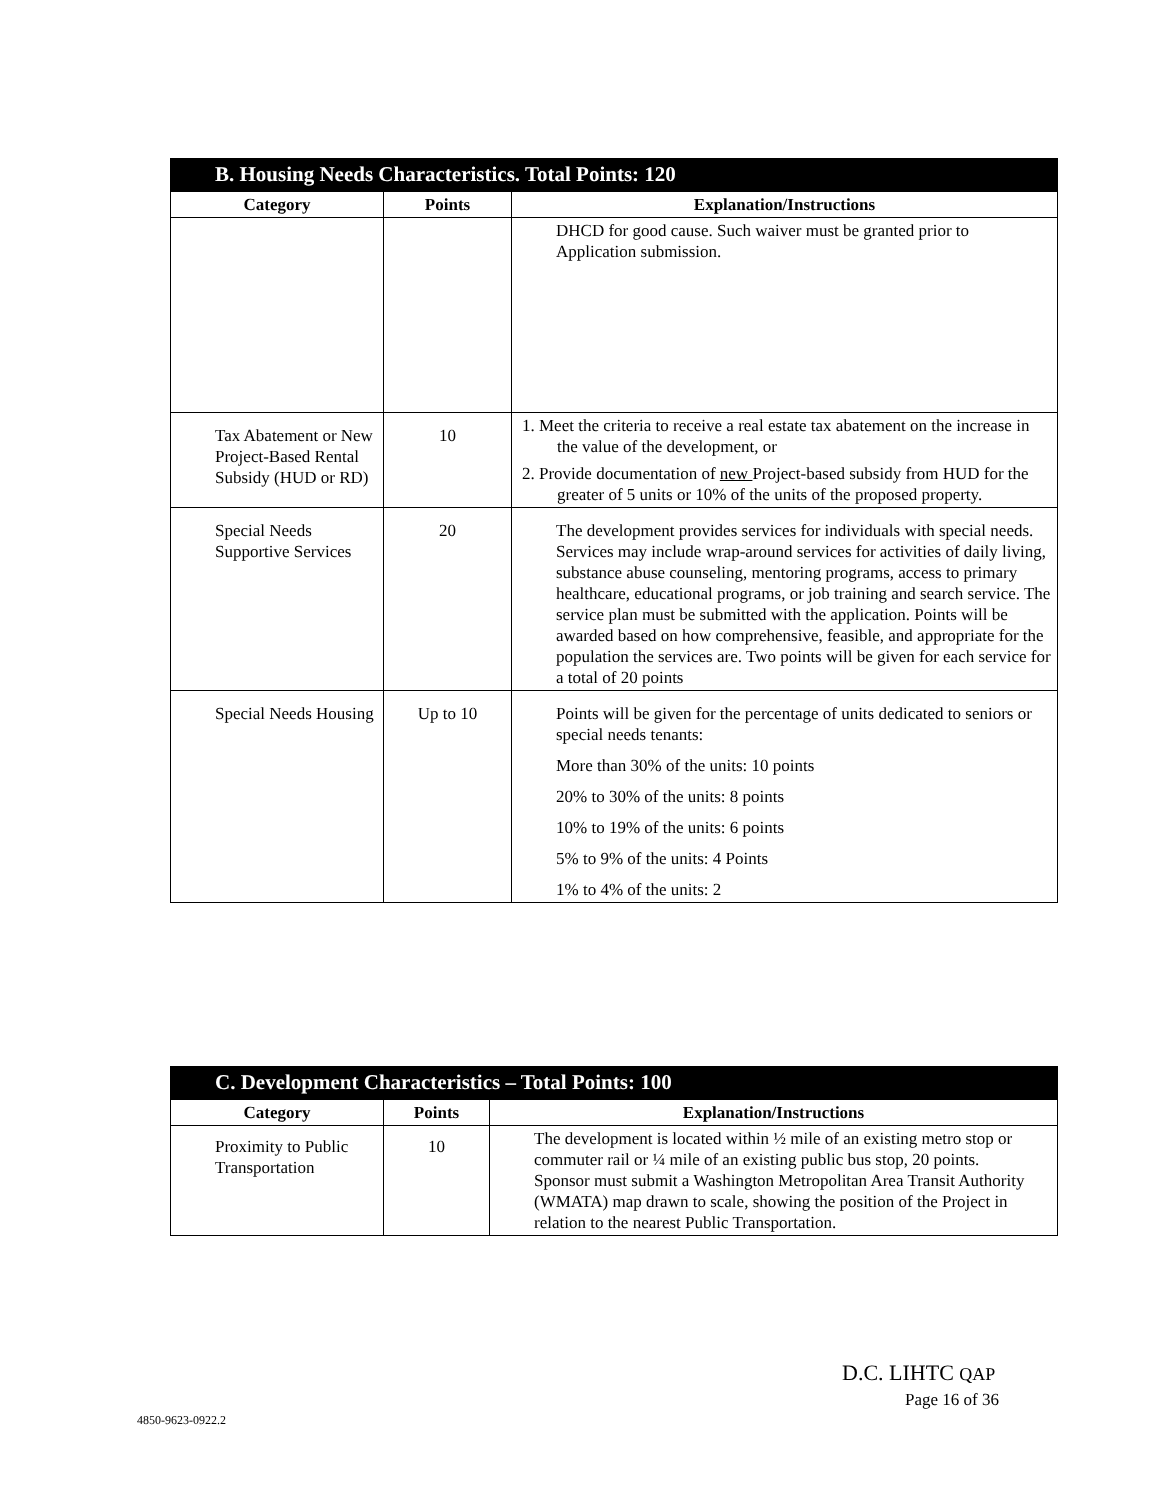B. Housing Needs Characteristics. Total Points: 120
| Category | Points | Explanation/Instructions |
| --- | --- | --- |
| | | DHCD for good cause. Such waiver must be granted prior to Application submission. |
| Tax Abatement or New Project-Based Rental Subsidy (HUD or RD) | 10 | 1. Meet the criteria to receive a real estate tax abatement on the increase in the value of the development, or 2. Provide documentation of new Project-based subsidy from HUD for the greater of 5 units or 10% of the units of the proposed property. |
| Special Needs Supportive Services | 20 | The development provides services for individuals with special needs. Services may include wrap-around services for activities of daily living, substance abuse counseling, mentoring programs, access to primary healthcare, educational programs, or job training and search service. The service plan must be submitted with the application. Points will be awarded based on how comprehensive, feasible, and appropriate for the population the services are. Two points will be given for each service for a total of 20 points |
| Special Needs Housing | Up to 10 | Points will be given for the percentage of units dedicated to seniors or special needs tenants: More than 30% of the units: 10 points 20% to 30% of the units: 8 points 10% to 19% of the units: 6 points 5% to 9% of the units: 4 Points 1% to 4% of the units: 2 |
C. Development Characteristics – Total Points: 100
| Category | Points | Explanation/Instructions |
| --- | --- | --- |
| Proximity to Public Transportation | 10 | The development is located within ½ mile of an existing metro stop or commuter rail or ¼ mile of an existing public bus stop, 20 points. Sponsor must submit a Washington Metropolitan Area Transit Authority (WMATA) map drawn to scale, showing the position of the Project in relation to the nearest Public Transportation. |
D.C. LIHTC QAP
Page 16 of 36
4850-9623-0922.2